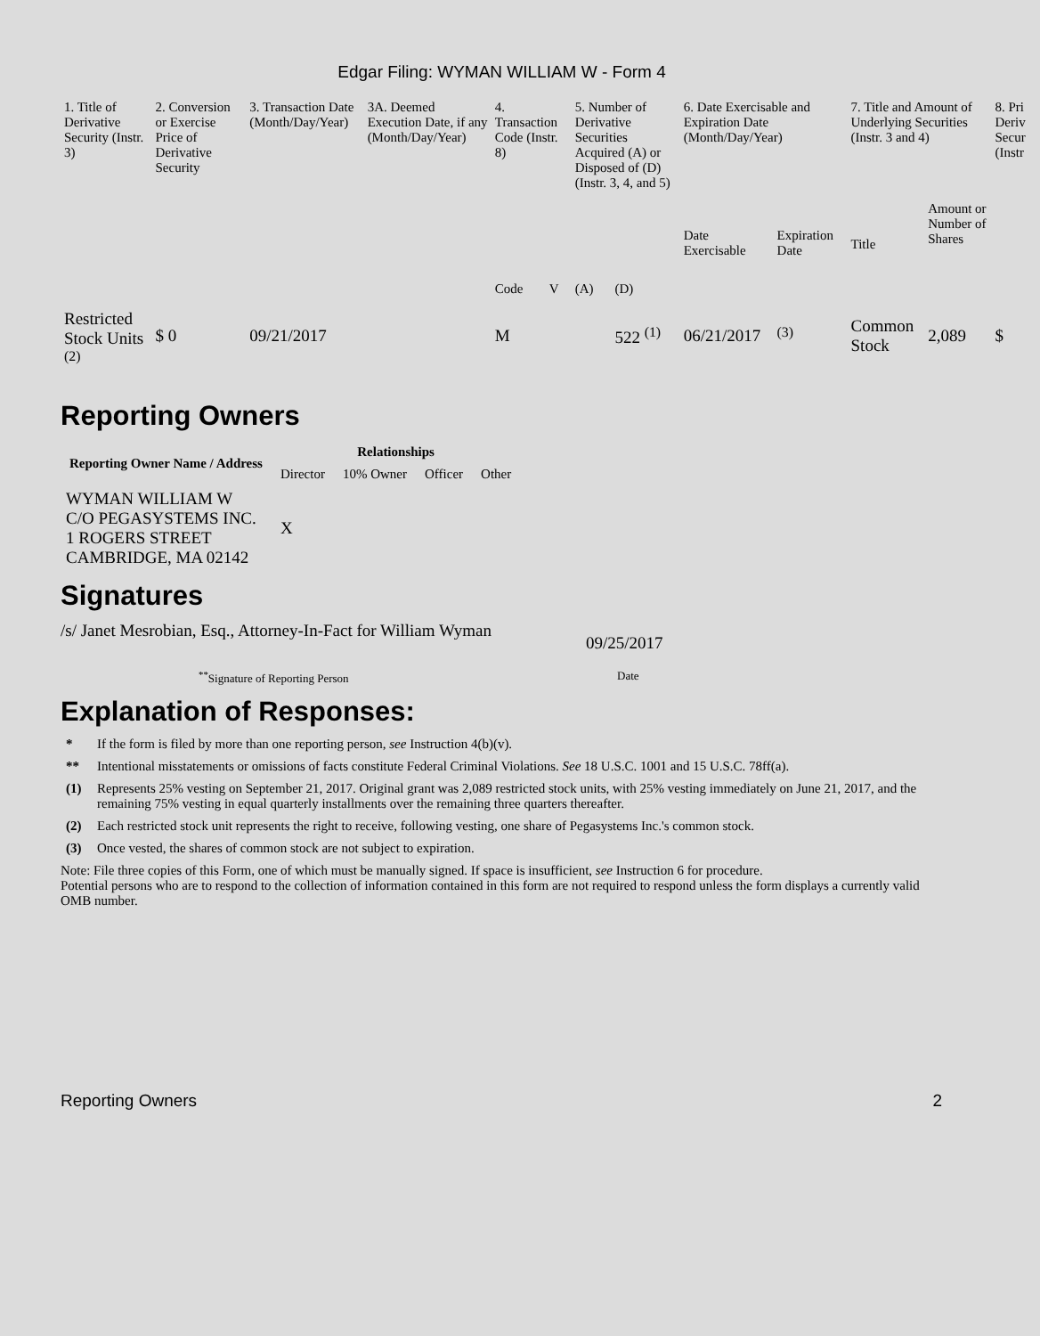Edgar Filing: WYMAN WILLIAM W - Form 4
| 1. Title of Derivative Security (Instr. 3) | 2. Conversion or Exercise Price of Derivative Security | 3. Transaction Date (Month/Day/Year) | 3A. Deemed Execution Date, if any (Month/Day/Year) | 4. Transaction Code (Instr. 8) | | 5. Number of Derivative Securities Acquired (A) or Disposed of (D) (Instr. 3, 4, and 5) | | 6. Date Exercisable and Expiration Date (Month/Day/Year) | | 7. Title and Amount of Underlying Securities (Instr. 3 and 4) | | 8. Pri Deriv Secur (Instr |
| --- | --- | --- | --- | --- | --- | --- | --- | --- | --- | --- | --- | --- |
| | | | | Code | V | (A) | (D) | Date Exercisable | Expiration Date | Title | Amount or Number of Shares | |
| Restricted Stock Units <sup>(2)</sup> | $ 0 | 09/21/2017 | | M | | | 522 <sup>(1)</sup> | 06/21/2017 | <sup>(3)</sup> | Common Stock | 2,089 | $ |
Reporting Owners
| Reporting Owner Name / Address | Relationships | | | |
| --- | --- | --- | --- | --- |
| | Director | 10% Owner | Officer | Other |
| WYMAN WILLIAM W C/O PEGASYSTEMS INC. 1 ROGERS STREET CAMBRIDGE, MA 02142 | X | | | |
Signatures
/s/ Janet Mesrobian, Esq., Attorney-In-Fact for William Wyman
09/25/2017
<sup>**</sup> Signature of Reporting Person Date
Explanation of Responses:
* If the form is filed by more than one reporting person, see Instruction 4(b)(v).
** Intentional misstatements or omissions of facts constitute Federal Criminal Violations. See 18 U.S.C. 1001 and 15 U.S.C. 78ff(a).
(1) Represents 25% vesting on September 21, 2017. Original grant was 2,089 restricted stock units, with 25% vesting immediately on June 21, 2017, and the remaining 75% vesting in equal quarterly installments over the remaining three quarters thereafter.
(2) Each restricted stock unit represents the right to receive, following vesting, one share of Pegasystems Inc.'s common stock.
(3) Once vested, the shares of common stock are not subject to expiration.
Note: File three copies of this Form, one of which must be manually signed. If space is insufficient, see Instruction 6 for procedure.
Potential persons who are to respond to the collection of information contained in this form are not required to respond unless the form displays a currently valid OMB number.
Reporting Owners 2